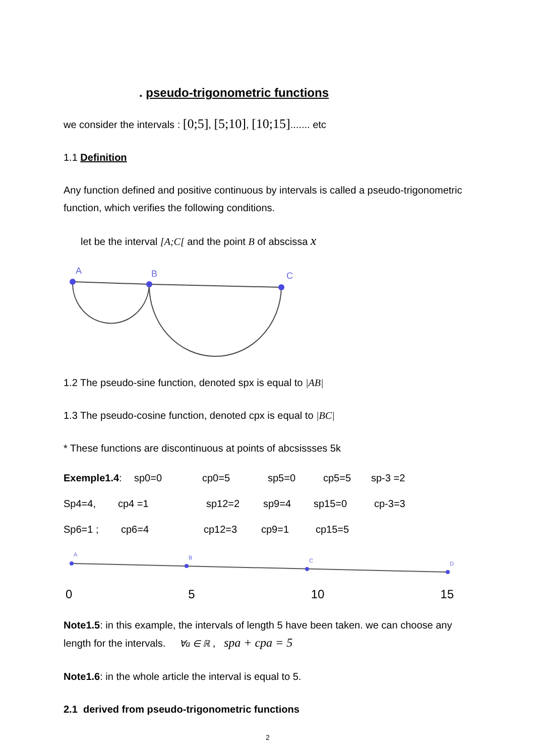. pseudo-trigonometric functions
we consider the intervals : [0;5], [5;10], [10;15]....... etc
1.1 Definition
Any function defined and positive continuous by intervals is called a pseudo-trigonometric function, which verifies the following conditions.
let be the interval [A;C[ and the point B of abscissa x
A
B
C
1.2 The pseudo-sine function, denoted spx is equal to |AB|
1.3 The pseudo-cosine function, denoted cpx is equal to |BC|
* These functions are discontinuous at points of abcsissses 5k
Exemple1.4: sp0=0 cp0=5 sp5=0 cp5=5 sp-3 =2
Sp4=4, cp4 =1 sp12=2 sp9=4 sp15=0 cp-3=3
Sp6=1 ; cp6=4 cp12=3 cp9=1 cp15=5
A
B
C
D
0 5 10 15
Note1.5: in this example, the intervals of length 5 have been taken. we can choose any length for the intervals. ∀a ∈ ℝ , spa + cpa = 5
Note1.6: in the whole article the interval is equal to 5.
2.1 derived from pseudo-trigonometric functions
2